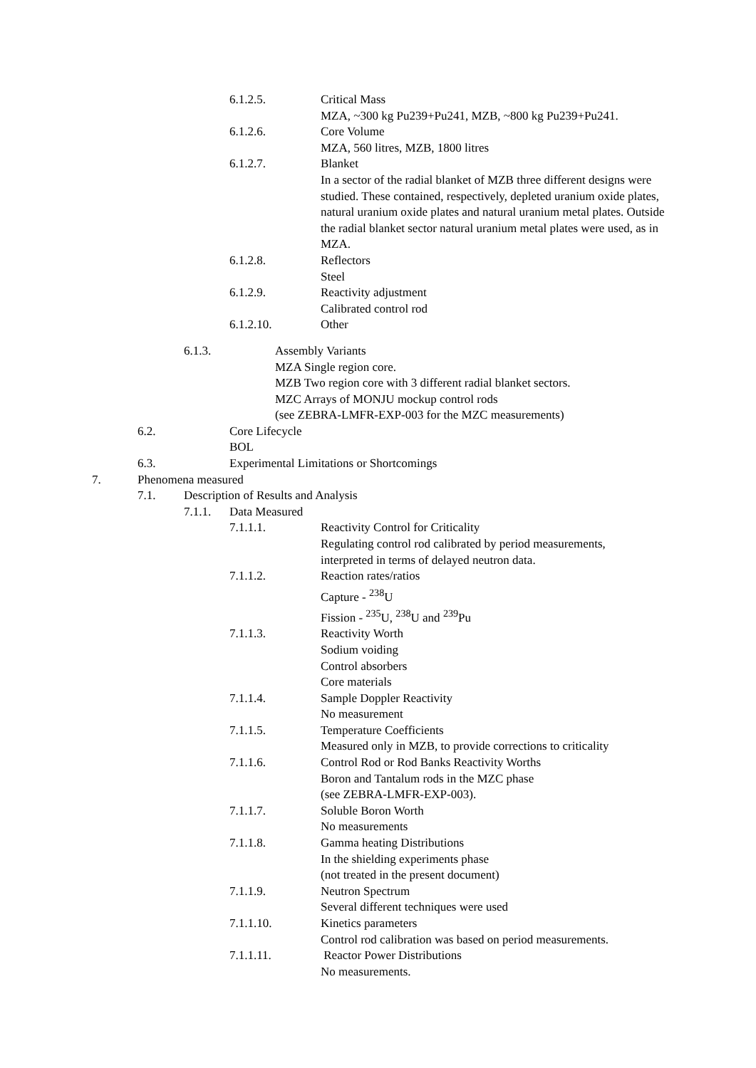6.1.2.5. Critical Mass
MZA, ~300 kg Pu239+Pu241, MZB, ~800 kg Pu239+Pu241.
6.1.2.6. Core Volume
MZA, 560 litres, MZB, 1800 litres
6.1.2.7. Blanket
In a sector of the radial blanket of MZB three different designs were studied. These contained, respectively, depleted uranium oxide plates, natural uranium oxide plates and natural uranium metal plates. Outside the radial blanket sector natural uranium metal plates were used, as in MZA.
6.1.2.8. Reflectors
Steel
6.1.2.9. Reactivity adjustment
Calibrated control rod
6.1.2.10. Other
6.1.3. Assembly Variants
MZA Single region core.
MZB Two region core with 3 different radial blanket sectors.
MZC Arrays of MONJU mockup control rods
(see ZEBRA-LMFR-EXP-003 for the MZC measurements)
6.2. Core Lifecycle
BOL
6.3. Experimental Limitations or Shortcomings
7. Phenomena measured
7.1. Description of Results and Analysis
7.1.1. Data Measured
7.1.1.1. Reactivity Control for Criticality
Regulating control rod calibrated by period measurements,
interpreted in terms of delayed neutron data.
7.1.1.2. Reaction rates/ratios
Capture - <sup>238</sup>U
Fission - <sup>235</sup>U, <sup>238</sup>U and <sup>239</sup>Pu
7.1.1.3. Reactivity Worth
Sodium voiding
Control absorbers
Core materials
7.1.1.4. Sample Doppler Reactivity
No measurement
7.1.1.5. Temperature Coefficients
Measured only in MZB, to provide corrections to criticality
7.1.1.6. Control Rod or Rod Banks Reactivity Worths
Boron and Tantalum rods in the MZC phase
(see ZEBRA-LMFR-EXP-003).
7.1.1.7. Soluble Boron Worth
No measurements
7.1.1.8. Gamma heating Distributions
In the shielding experiments phase
(not treated in the present document)
7.1.1.9. Neutron Spectrum
Several different techniques were used
7.1.1.10. Kinetics parameters
Control rod calibration was based on period measurements.
7.1.1.11. Reactor Power Distributions
No measurements.